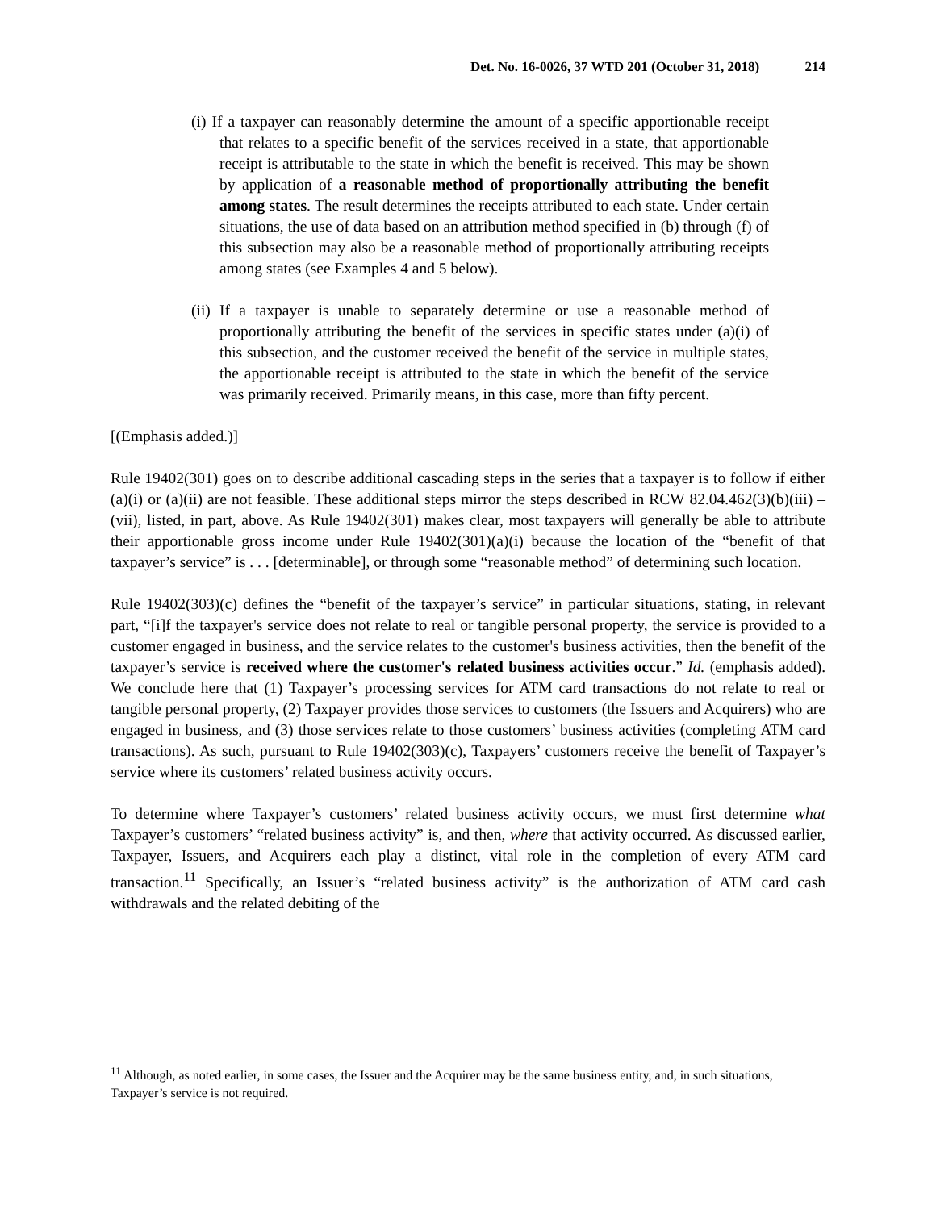Det. No. 16-0026, 37 WTD 201 (October 31, 2018) 214
(i) If a taxpayer can reasonably determine the amount of a specific apportionable receipt that relates to a specific benefit of the services received in a state, that apportionable receipt is attributable to the state in which the benefit is received. This may be shown by application of a reasonable method of proportionally attributing the benefit among states. The result determines the receipts attributed to each state. Under certain situations, the use of data based on an attribution method specified in (b) through (f) of this subsection may also be a reasonable method of proportionally attributing receipts among states (see Examples 4 and 5 below).
(ii) If a taxpayer is unable to separately determine or use a reasonable method of proportionally attributing the benefit of the services in specific states under (a)(i) of this subsection, and the customer received the benefit of the service in multiple states, the apportionable receipt is attributed to the state in which the benefit of the service was primarily received. Primarily means, in this case, more than fifty percent.
[(Emphasis added.)]
Rule 19402(301) goes on to describe additional cascading steps in the series that a taxpayer is to follow if either (a)(i) or (a)(ii) are not feasible. These additional steps mirror the steps described in RCW 82.04.462(3)(b)(iii) – (vii), listed, in part, above. As Rule 19402(301) makes clear, most taxpayers will generally be able to attribute their apportionable gross income under Rule 19402(301)(a)(i) because the location of the “benefit of that taxpayer’s service” is . . . [determinable], or through some “reasonable method” of determining such location.
Rule 19402(303)(c) defines the “benefit of the taxpayer’s service” in particular situations, stating, in relevant part, “[i]f the taxpayer's service does not relate to real or tangible personal property, the service is provided to a customer engaged in business, and the service relates to the customer's business activities, then the benefit of the taxpayer’s service is received where the customer's related business activities occur.” Id. (emphasis added). We conclude here that (1) Taxpayer’s processing services for ATM card transactions do not relate to real or tangible personal property, (2) Taxpayer provides those services to customers (the Issuers and Acquirers) who are engaged in business, and (3) those services relate to those customers’ business activities (completing ATM card transactions). As such, pursuant to Rule 19402(303)(c), Taxpayers’ customers receive the benefit of Taxpayer’s service where its customers’ related business activity occurs.
To determine where Taxpayer’s customers’ related business activity occurs, we must first determine what Taxpayer’s customers’ “related business activity” is, and then, where that activity occurred. As discussed earlier, Taxpayer, Issuers, and Acquirers each play a distinct, vital role in the completion of every ATM card transaction.<sup>11</sup> Specifically, an Issuer’s “related business activity” is the authorization of ATM card cash withdrawals and the related debiting of the
<sup>11</sup> Although, as noted earlier, in some cases, the Issuer and the Acquirer may be the same business entity, and, in such situations, Taxpayer’s service is not required.